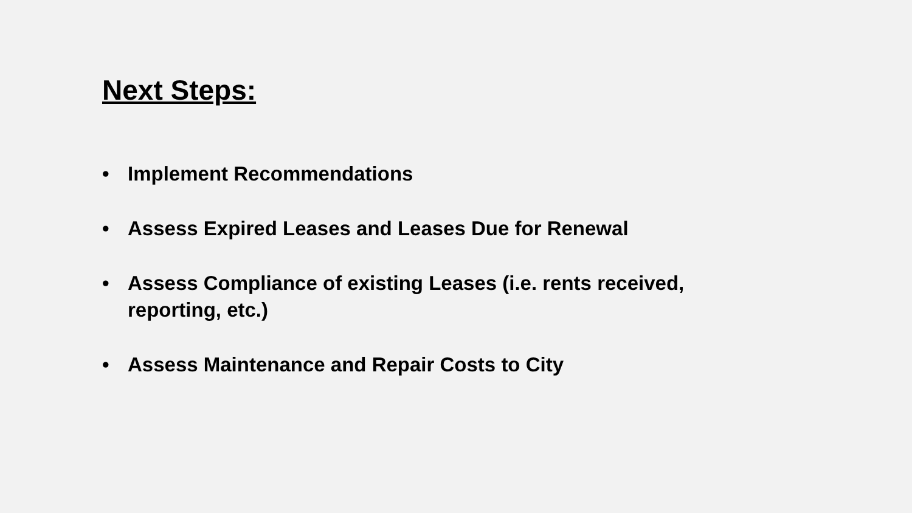Next Steps:
• Implement Recommendations
• Assess Expired Leases and Leases Due for Renewal
• Assess Compliance of existing Leases (i.e. rents received, reporting, etc.)
• Assess Maintenance and Repair Costs to City